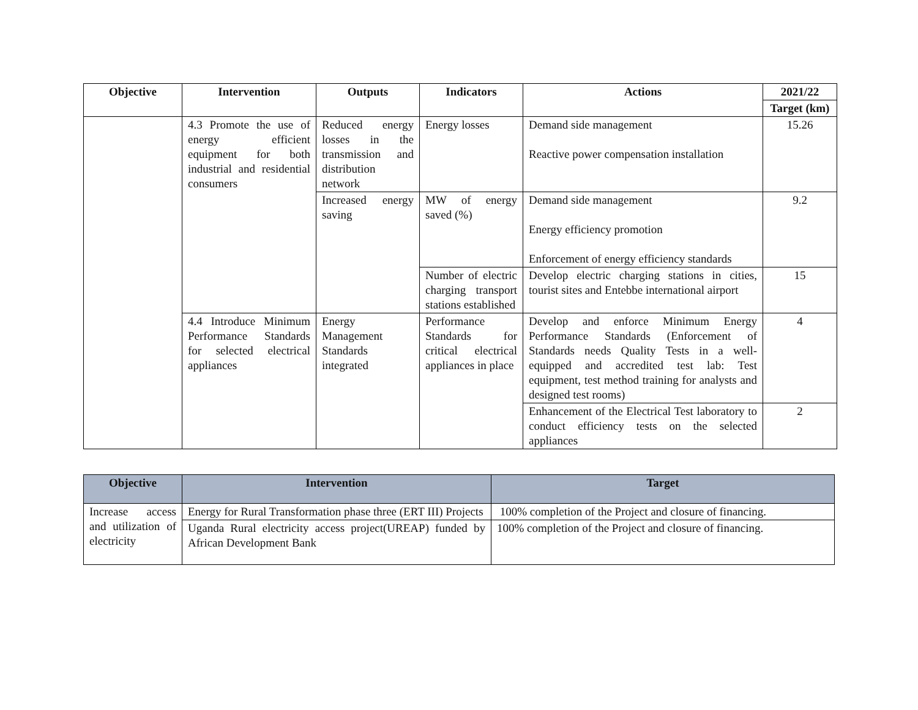| Objective | Intervention | Outputs | Indicators | Actions | 2021/22 |
| --- | --- | --- | --- | --- | --- |
| | | | | | Target (km) |
| | 4.3 Promote the use of energy efficient equipment for both industrial and residential consumers | Reduced energy losses in the transmission and distribution network | Energy losses | Demand side management Reactive power compensation installation | 15.26 |
| | | Increased energy saving | MW of energy saved (%) | Demand side management Energy efficiency promotion Enforcement of energy efficiency standards | 9.2 |
| | | | Number of electric charging transport stations established | Develop electric charging stations in cities, tourist sites and Entebbe international airport | 15 |
| | 4.4 Introduce Minimum Performance Standards for selected electrical appliances | Energy Management Standards integrated | Performance Standards for critical electrical appliances in place | Develop and enforce Minimum Energy Performance Standards (Enforcement of Standards needs Quality Tests in a well-equipped and accredited test lab: Test equipment, test method training for analysts and designed test rooms) | 4 |
| | | | | Enhancement of the Electrical Test laboratory to conduct efficiency tests on the selected appliances | 2 |
| Objective | Intervention | Target |
| --- | --- | --- |
| Increase access and utilization of electricity | Energy for Rural Transformation phase three (ERT III) Projects | 100% completion of the Project and closure of financing. |
| | Uganda Rural electricity access project(UREAP) funded by African Development Bank | 100% completion of the Project and closure of financing. |